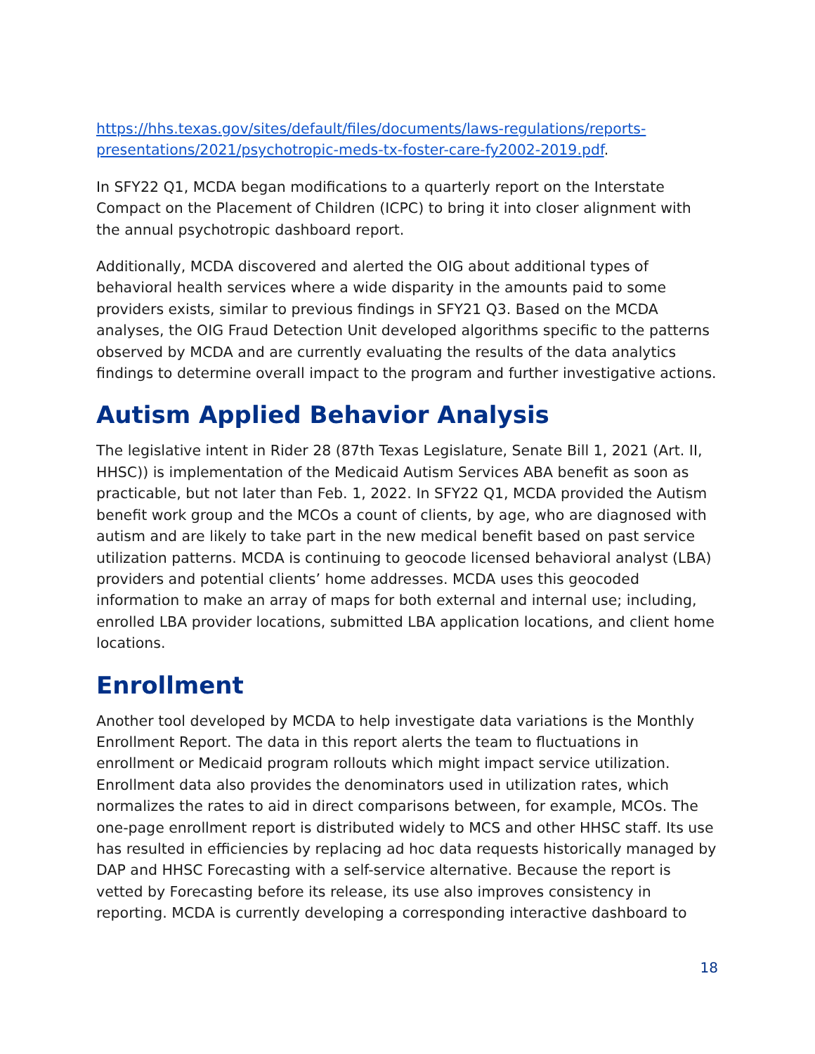https://hhs.texas.gov/sites/default/files/documents/laws-regulations/reports-presentations/2021/psychotropic-meds-tx-foster-care-fy2002-2019.pdf.
In SFY22 Q1, MCDA began modifications to a quarterly report on the Interstate Compact on the Placement of Children (ICPC) to bring it into closer alignment with the annual psychotropic dashboard report.
Additionally, MCDA discovered and alerted the OIG about additional types of behavioral health services where a wide disparity in the amounts paid to some providers exists, similar to previous findings in SFY21 Q3. Based on the MCDA analyses, the OIG Fraud Detection Unit developed algorithms specific to the patterns observed by MCDA and are currently evaluating the results of the data analytics findings to determine overall impact to the program and further investigative actions.
Autism Applied Behavior Analysis
The legislative intent in Rider 28 (87th Texas Legislature, Senate Bill 1, 2021 (Art. II, HHSC)) is implementation of the Medicaid Autism Services ABA benefit as soon as practicable, but not later than Feb. 1, 2022. In SFY22 Q1, MCDA provided the Autism benefit work group and the MCOs a count of clients, by age, who are diagnosed with autism and are likely to take part in the new medical benefit based on past service utilization patterns. MCDA is continuing to geocode licensed behavioral analyst (LBA) providers and potential clients’ home addresses. MCDA uses this geocoded information to make an array of maps for both external and internal use; including, enrolled LBA provider locations, submitted LBA application locations, and client home locations.
Enrollment
Another tool developed by MCDA to help investigate data variations is the Monthly Enrollment Report. The data in this report alerts the team to fluctuations in enrollment or Medicaid program rollouts which might impact service utilization. Enrollment data also provides the denominators used in utilization rates, which normalizes the rates to aid in direct comparisons between, for example, MCOs. The one-page enrollment report is distributed widely to MCS and other HHSC staff. Its use has resulted in efficiencies by replacing ad hoc data requests historically managed by DAP and HHSC Forecasting with a self-service alternative. Because the report is vetted by Forecasting before its release, its use also improves consistency in reporting. MCDA is currently developing a corresponding interactive dashboard to
18